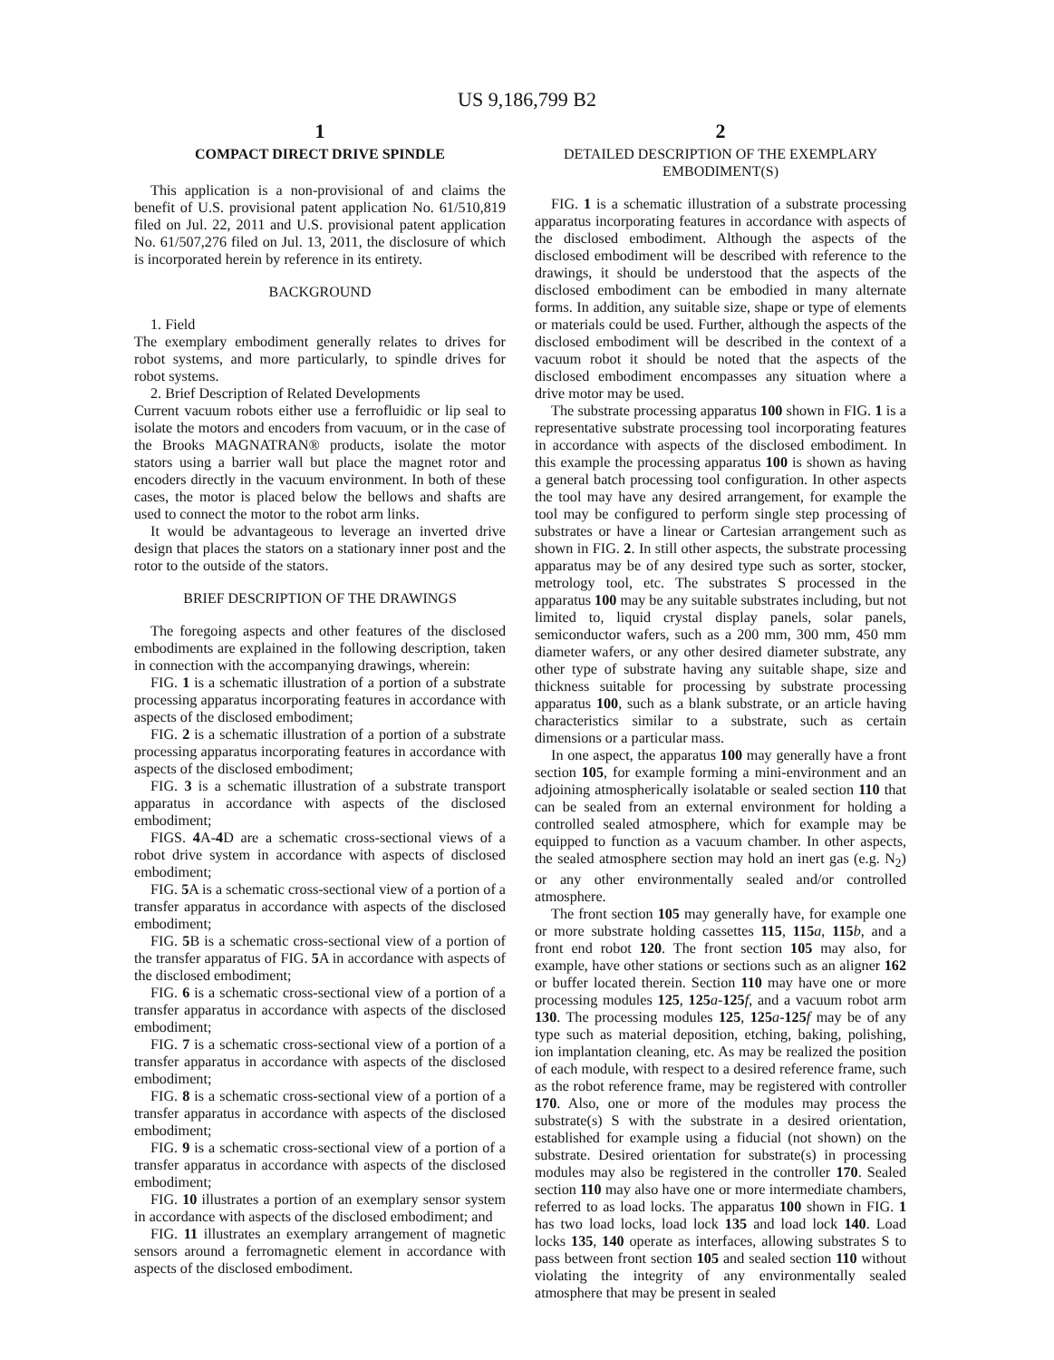US 9,186,799 B2
1
COMPACT DIRECT DRIVE SPINDLE
This application is a non-provisional of and claims the benefit of U.S. provisional patent application No. 61/510,819 filed on Jul. 22, 2011 and U.S. provisional patent application No. 61/507,276 filed on Jul. 13, 2011, the disclosure of which is incorporated herein by reference in its entirety.
BACKGROUND
1. Field
The exemplary embodiment generally relates to drives for robot systems, and more particularly, to spindle drives for robot systems.
2. Brief Description of Related Developments
Current vacuum robots either use a ferrofluidic or lip seal to isolate the motors and encoders from vacuum, or in the case of the Brooks MAGNATRAN® products, isolate the motor stators using a barrier wall but place the magnet rotor and encoders directly in the vacuum environment. In both of these cases, the motor is placed below the bellows and shafts are used to connect the motor to the robot arm links.
It would be advantageous to leverage an inverted drive design that places the stators on a stationary inner post and the rotor to the outside of the stators.
BRIEF DESCRIPTION OF THE DRAWINGS
The foregoing aspects and other features of the disclosed embodiments are explained in the following description, taken in connection with the accompanying drawings, wherein:
FIG. 1 is a schematic illustration of a portion of a substrate processing apparatus incorporating features in accordance with aspects of the disclosed embodiment;
FIG. 2 is a schematic illustration of a portion of a substrate processing apparatus incorporating features in accordance with aspects of the disclosed embodiment;
FIG. 3 is a schematic illustration of a substrate transport apparatus in accordance with aspects of the disclosed embodiment;
FIGS. 4 A-4 D are a schematic cross-sectional views of a robot drive system in accordance with aspects of disclosed embodiment;
FIG. 5 A is a schematic cross-sectional view of a portion of a transfer apparatus in accordance with aspects of the disclosed embodiment;
FIG. 5 B is a schematic cross-sectional view of a portion of the transfer apparatus of FIG. 5 A in accordance with aspects of the disclosed embodiment;
FIG. 6 is a schematic cross-sectional view of a portion of a transfer apparatus in accordance with aspects of the disclosed embodiment;
FIG. 7 is a schematic cross-sectional view of a portion of a transfer apparatus in accordance with aspects of the disclosed embodiment;
FIG. 8 is a schematic cross-sectional view of a portion of a transfer apparatus in accordance with aspects of the disclosed embodiment;
FIG. 9 is a schematic cross-sectional view of a portion of a transfer apparatus in accordance with aspects of the disclosed embodiment;
FIG. 10 illustrates a portion of an exemplary sensor system in accordance with aspects of the disclosed embodiment; and
FIG. 11 illustrates an exemplary arrangement of magnetic sensors around a ferromagnetic element in accordance with aspects of the disclosed embodiment.
2
DETAILED DESCRIPTION OF THE EXEMPLARY EMBODIMENT(S)
FIG. 1 is a schematic illustration of a substrate processing apparatus incorporating features in accordance with aspects of the disclosed embodiment. Although the aspects of the disclosed embodiment will be described with reference to the drawings, it should be understood that the aspects of the disclosed embodiment can be embodied in many alternate forms. In addition, any suitable size, shape or type of elements or materials could be used. Further, although the aspects of the disclosed embodiment will be described in the context of a vacuum robot it should be noted that the aspects of the disclosed embodiment encompasses any situation where a drive motor may be used.
The substrate processing apparatus 100 shown in FIG. 1 is a representative substrate processing tool incorporating features in accordance with aspects of the disclosed embodiment. In this example the processing apparatus 100 is shown as having a general batch processing tool configuration. In other aspects the tool may have any desired arrangement, for example the tool may be configured to perform single step processing of substrates or have a linear or Cartesian arrangement such as shown in FIG. 2. In still other aspects, the substrate processing apparatus may be of any desired type such as sorter, stocker, metrology tool, etc. The substrates S processed in the apparatus 100 may be any suitable substrates including, but not limited to, liquid crystal display panels, solar panels, semiconductor wafers, such as a 200 mm, 300 mm, 450 mm diameter wafers, or any other desired diameter substrate, any other type of substrate having any suitable shape, size and thickness suitable for processing by substrate processing apparatus 100, such as a blank substrate, or an article having characteristics similar to a substrate, such as certain dimensions or a particular mass.
In one aspect, the apparatus 100 may generally have a front section 105, for example forming a mini-environment and an adjoining atmospherically isolatable or sealed section 110 that can be sealed from an external environment for holding a controlled sealed atmosphere, which for example may be equipped to function as a vacuum chamber. In other aspects, the sealed atmosphere section may hold an inert gas (e.g. N<sub>2</sub>) or any other environmentally sealed and/or controlled atmosphere.
The front section 105 may generally have, for example one or more substrate holding cassettes 115, 115 a, 115 b, and a front end robot 120. The front section 105 may also, for example, have other stations or sections such as an aligner 162 or buffer located therein. Section 110 may have one or more processing modules 125, 125 a-125 f, and a vacuum robot arm 130. The processing modules 125, 125 a-125 f may be of any type such as material deposition, etching, baking, polishing, ion implantation cleaning, etc. As may be realized the position of each module, with respect to a desired reference frame, such as the robot reference frame, may be registered with controller 170. Also, one or more of the modules may process the substrate(s) S with the substrate in a desired orientation, established for example using a fiducial (not shown) on the substrate. Desired orientation for substrate(s) in processing modules may also be registered in the controller 170. Sealed section 110 may also have one or more intermediate chambers, referred to as load locks. The apparatus 100 shown in FIG. 1 has two load locks, load lock 135 and load lock 140. Load locks 135, 140 operate as interfaces, allowing substrates S to pass between front section 105 and sealed section 110 without violating the integrity of any environmentally sealed atmosphere that may be present in sealed